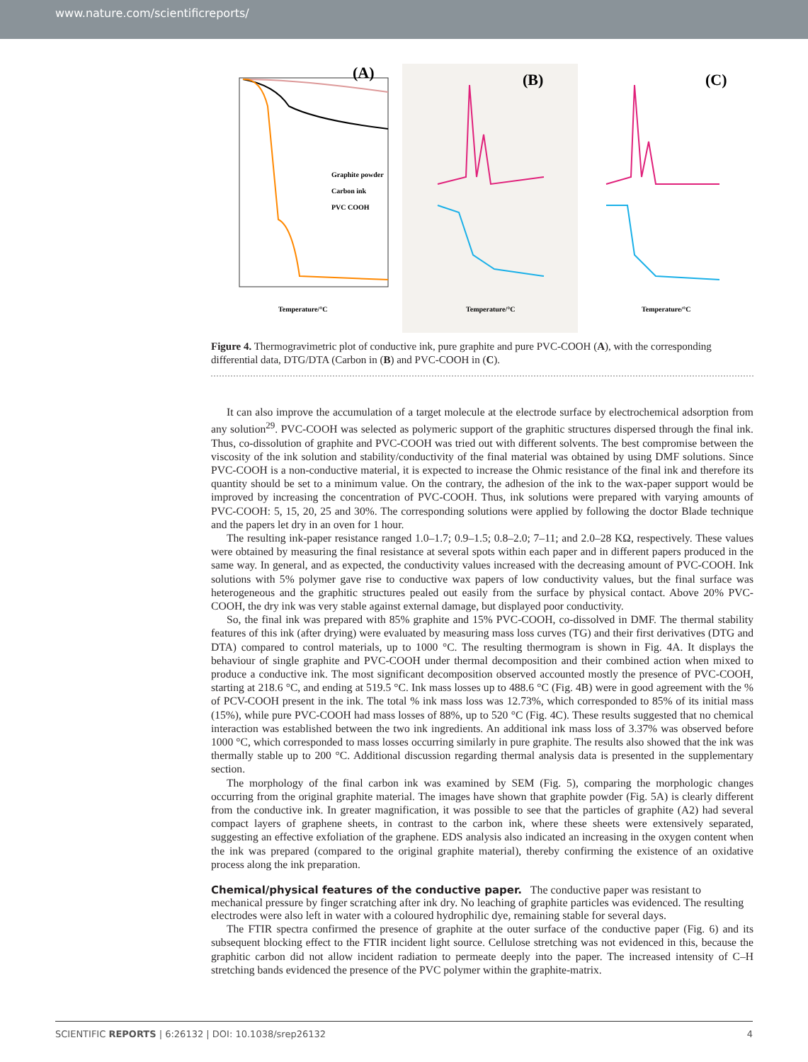www.nature.com/scientificreports/
(A)
Graphite powder
Carbon ink
PVC COOH
Temperature/°C
(B)
Temperature/°C
(C)
Temperature/°C
Figure 4. Thermogravimetric plot of conductive ink, pure graphite and pure PVC-COOH (A), with the corresponding differential data, DTG/DTA (Carbon in (B) and PVC-COOH in (C).
It can also improve the accumulation of a target molecule at the electrode surface by electrochemical adsorption from any solution<sup>29</sup>. PVC-COOH was selected as polymeric support of the graphitic structures dispersed through the final ink. Thus, co-dissolution of graphite and PVC-COOH was tried out with different solvents. The best compromise between the viscosity of the ink solution and stability/conductivity of the final material was obtained by using DMF solutions. Since PVC-COOH is a non-conductive material, it is expected to increase the Ohmic resistance of the final ink and therefore its quantity should be set to a minimum value. On the contrary, the adhesion of the ink to the wax-paper support would be improved by increasing the concentration of PVC-COOH. Thus, ink solutions were prepared with varying amounts of PVC-COOH: 5, 15, 20, 25 and 30%. The corresponding solutions were applied by following the doctor Blade technique and the papers let dry in an oven for 1 hour.
The resulting ink-paper resistance ranged 1.0–1.7; 0.9–1.5; 0.8–2.0; 7–11; and 2.0–28 KΩ, respectively. These values were obtained by measuring the final resistance at several spots within each paper and in different papers produced in the same way. In general, and as expected, the conductivity values increased with the decreasing amount of PVC-COOH. Ink solutions with 5% polymer gave rise to conductive wax papers of low conductivity values, but the final surface was heterogeneous and the graphitic structures pealed out easily from the surface by physical contact. Above 20% PVC-COOH, the dry ink was very stable against external damage, but displayed poor conductivity.
So, the final ink was prepared with 85% graphite and 15% PVC-COOH, co-dissolved in DMF. The thermal stability features of this ink (after drying) were evaluated by measuring mass loss curves (TG) and their first derivatives (DTG and DTA) compared to control materials, up to 1000 °C. The resulting thermogram is shown in Fig. 4A. It displays the behaviour of single graphite and PVC-COOH under thermal decomposition and their combined action when mixed to produce a conductive ink. The most significant decomposition observed accounted mostly the presence of PVC-COOH, starting at 218.6 °C, and ending at 519.5 °C. Ink mass losses up to 488.6 °C (Fig. 4B) were in good agreement with the % of PCV-COOH present in the ink. The total % ink mass loss was 12.73%, which corresponded to 85% of its initial mass (15%), while pure PVC-COOH had mass losses of 88%, up to 520 °C (Fig. 4C). These results suggested that no chemical interaction was established between the two ink ingredients. An additional ink mass loss of 3.37% was observed before 1000 °C, which corresponded to mass losses occurring similarly in pure graphite. The results also showed that the ink was thermally stable up to 200 °C. Additional discussion regarding thermal analysis data is presented in the supplementary section.
The morphology of the final carbon ink was examined by SEM (Fig. 5), comparing the morphologic changes occurring from the original graphite material. The images have shown that graphite powder (Fig. 5A) is clearly different from the conductive ink. In greater magnification, it was possible to see that the particles of graphite (A2) had several compact layers of graphene sheets, in contrast to the carbon ink, where these sheets were extensively separated, suggesting an effective exfoliation of the graphene. EDS analysis also indicated an increasing in the oxygen content when the ink was prepared (compared to the original graphite material), thereby confirming the existence of an oxidative process along the ink preparation.
Chemical/physical features of the conductive paper.
The conductive paper was resistant to mechanical pressure by finger scratching after ink dry. No leaching of graphite particles was evidenced. The resulting electrodes were also left in water with a coloured hydrophilic dye, remaining stable for several days.
The FTIR spectra confirmed the presence of graphite at the outer surface of the conductive paper (Fig. 6) and its subsequent blocking effect to the FTIR incident light source. Cellulose stretching was not evidenced in this, because the graphitic carbon did not allow incident radiation to permeate deeply into the paper. The increased intensity of C–H stretching bands evidenced the presence of the PVC polymer within the graphite-matrix.
SCIENTIFIC REPORTS | 6:26132 | DOI: 10.1038/srep26132 4